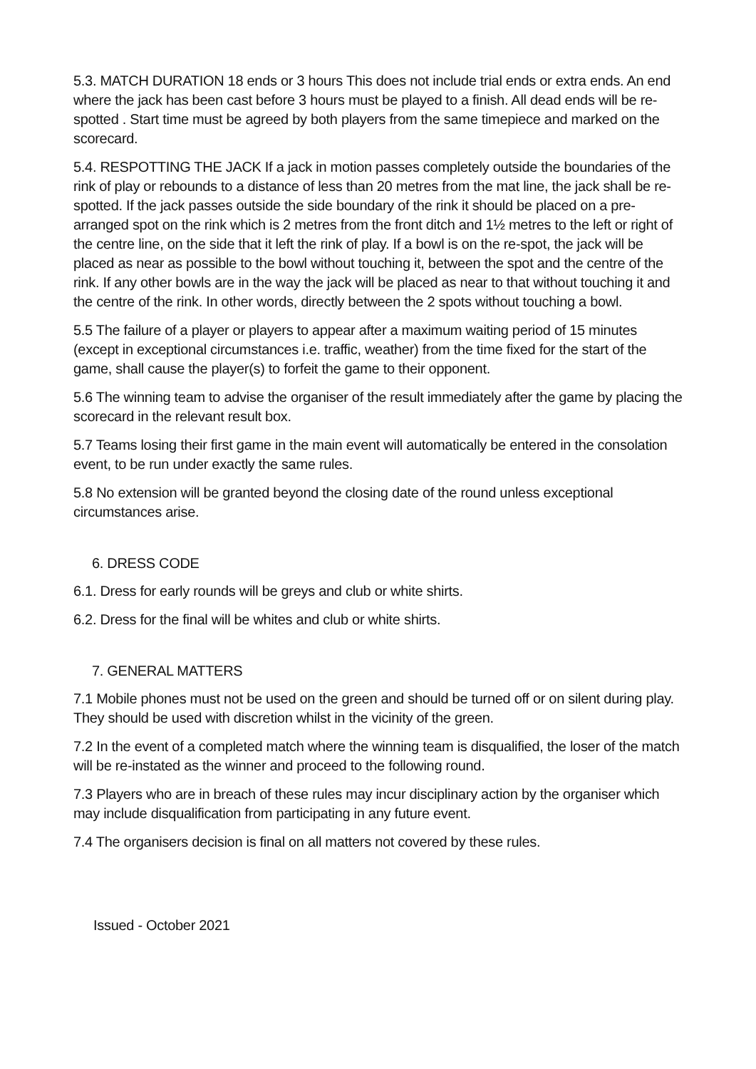5.3. MATCH DURATION 18 ends or 3 hours This does not include trial ends or extra ends. An end where the jack has been cast before 3 hours must be played to a finish. All dead ends will be re-spotted . Start time must be agreed by both players from the same timepiece and marked on the scorecard.
5.4. RESPOTTING THE JACK If a jack in motion passes completely outside the boundaries of the rink of play or rebounds to a distance of less than 20 metres from the mat line, the jack shall be re-spotted. If the jack passes outside the side boundary of the rink it should be placed on a pre-arranged spot on the rink which is 2 metres from the front ditch and 1½ metres to the left or right of the centre line, on the side that it left the rink of play. If a bowl is on the re-spot, the jack will be placed as near as possible to the bowl without touching it, between the spot and the centre of the rink. If any other bowls are in the way the jack will be placed as near to that without touching it and the centre of the rink. In other words, directly between the 2 spots without touching a bowl.
5.5 The failure of a player or players to appear after a maximum waiting period of 15 minutes (except in exceptional circumstances i.e. traffic, weather) from the time fixed for the start of the game, shall cause the player(s) to forfeit the game to their opponent.
5.6 The winning team to advise the organiser of the result immediately after the game by placing the scorecard in the relevant result box.
5.7 Teams losing their first game in the main event will automatically be entered in the consolation event, to be run under exactly the same rules.
5.8 No extension will be granted beyond the closing date of the round unless exceptional circumstances arise.
6. DRESS CODE
6.1. Dress for early rounds will be greys and club or white shirts.
6.2. Dress for the final will be whites and club or white shirts.
7. GENERAL MATTERS
7.1 Mobile phones must not be used on the green and should be turned off or on silent during play. They should be used with discretion whilst in the vicinity of the green.
7.2 In the event of a completed match where the winning team is disqualified, the loser of the match will be re-instated as the winner and proceed to the following round.
7.3 Players who are in breach of these rules may incur disciplinary action by the organiser which may include disqualification from participating in any future event.
7.4 The organisers decision is final on all matters not covered by these rules.
Issued - October 2021